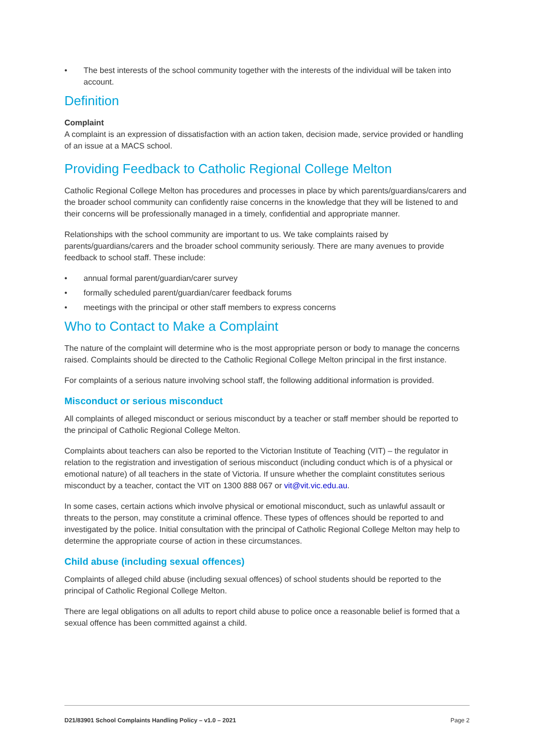• The best interests of the school community together with the interests of the individual will be taken into account.
Definition
Complaint
A complaint is an expression of dissatisfaction with an action taken, decision made, service provided or handling of an issue at a MACS school.
Providing Feedback to Catholic Regional College Melton
Catholic Regional College Melton has procedures and processes in place by which parents/guardians/carers and the broader school community can confidently raise concerns in the knowledge that they will be listened to and their concerns will be professionally managed in a timely, confidential and appropriate manner.
Relationships with the school community are important to us. We take complaints raised by parents/guardians/carers and the broader school community seriously. There are many avenues to provide feedback to school staff. These include:
• annual formal parent/guardian/carer survey
• formally scheduled parent/guardian/carer feedback forums
• meetings with the principal or other staff members to express concerns
Who to Contact to Make a Complaint
The nature of the complaint will determine who is the most appropriate person or body to manage the concerns raised. Complaints should be directed to the Catholic Regional College Melton principal in the first instance.
For complaints of a serious nature involving school staff, the following additional information is provided.
Misconduct or serious misconduct
All complaints of alleged misconduct or serious misconduct by a teacher or staff member should be reported to the principal of Catholic Regional College Melton.
Complaints about teachers can also be reported to the Victorian Institute of Teaching (VIT) – the regulator in relation to the registration and investigation of serious misconduct (including conduct which is of a physical or emotional nature) of all teachers in the state of Victoria. If unsure whether the complaint constitutes serious misconduct by a teacher, contact the VIT on 1300 888 067 or vit@vit.vic.edu.au.
In some cases, certain actions which involve physical or emotional misconduct, such as unlawful assault or threats to the person, may constitute a criminal offence. These types of offences should be reported to and investigated by the police. Initial consultation with the principal of Catholic Regional College Melton may help to determine the appropriate course of action in these circumstances.
Child abuse (including sexual offences)
Complaints of alleged child abuse (including sexual offences) of school students should be reported to the principal of Catholic Regional College Melton.
There are legal obligations on all adults to report child abuse to police once a reasonable belief is formed that a sexual offence has been committed against a child.
D21/83901 School Complaints Handling Policy – v1.0 – 2021 Page 2